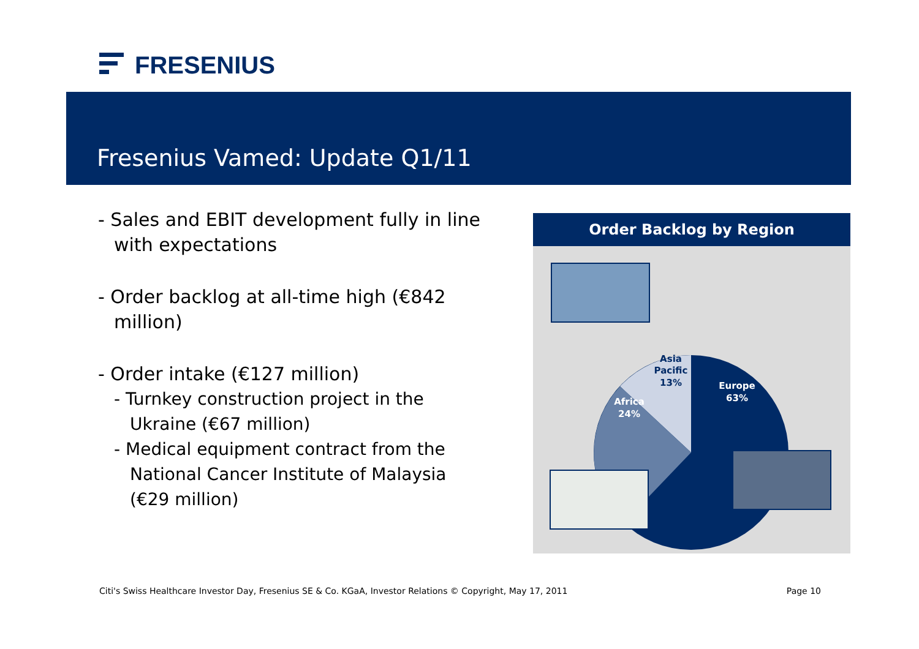FRESENIUS
Fresenius Vamed: Update Q1/11
- Sales and EBIT development fully in line with expectations
- Order backlog at all-time high (€842 million)
- Order intake (€127 million)
- Turnkey construction project in the Ukraine (€67 million)
- Medical equipment contract from the National Cancer Institute of Malaysia (€29 million)
Order Backlog by Region
Asia
Pacific
13%
Africa
24%
Europe
63%
Citi's Swiss Healthcare Investor Day, Fresenius SE & Co. KGaA, Investor Relations © Copyright, May 17, 2011 Page 10